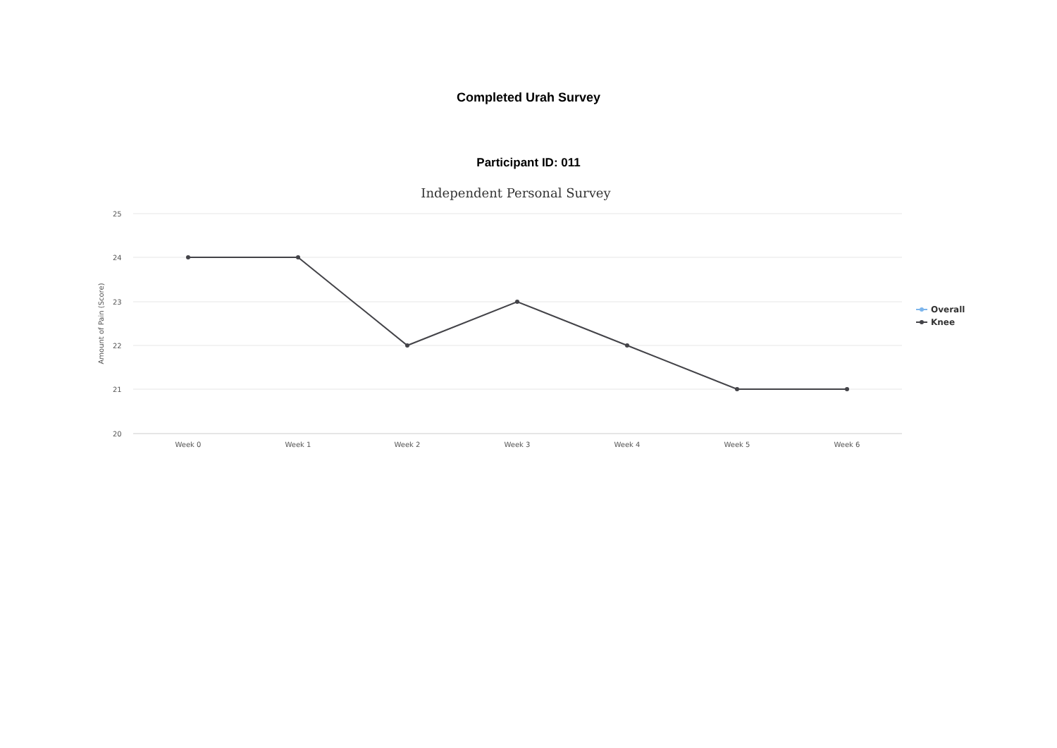Completed Urah Survey
Participant ID: 011
Independent Personal Survey
25
24
23
22
21
20
Amount of Pain (Score)
Week 0
Week 1
Week 2
Week 3
Week 4
Week 5
Week 6
Overall
Knee